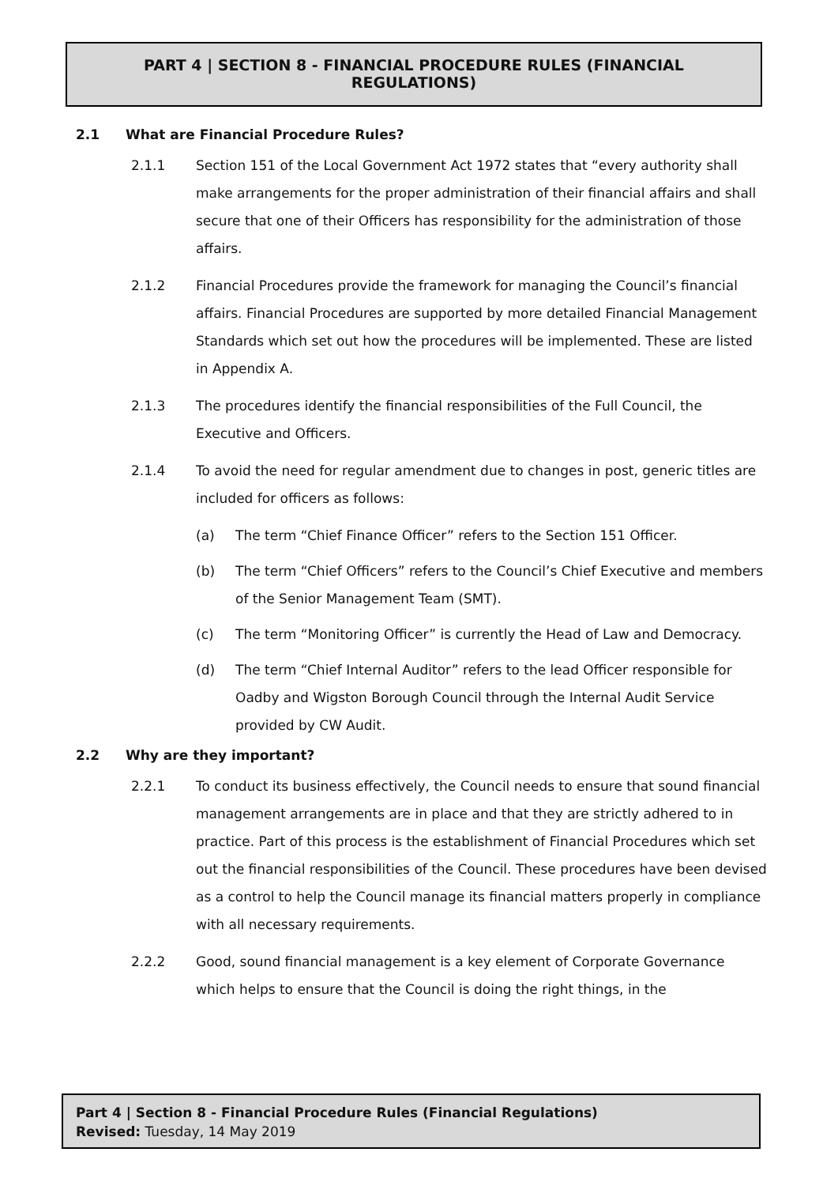PART 4 | SECTION 8 - FINANCIAL PROCEDURE RULES (FINANCIAL REGULATIONS)
2.1 What are Financial Procedure Rules?
2.1.1 Section 151 of the Local Government Act 1972 states that “every authority shall make arrangements for the proper administration of their financial affairs and shall secure that one of their Officers has responsibility for the administration of those affairs.
2.1.2 Financial Procedures provide the framework for managing the Council’s financial affairs. Financial Procedures are supported by more detailed Financial Management Standards which set out how the procedures will be implemented. These are listed in Appendix A.
2.1.3 The procedures identify the financial responsibilities of the Full Council, the Executive and Officers.
2.1.4 To avoid the need for regular amendment due to changes in post, generic titles are included for officers as follows:
(a) The term “Chief Finance Officer” refers to the Section 151 Officer.
(b) The term “Chief Officers” refers to the Council’s Chief Executive and members of the Senior Management Team (SMT).
(c) The term “Monitoring Officer” is currently the Head of Law and Democracy.
(d) The term “Chief Internal Auditor” refers to the lead Officer responsible for Oadby and Wigston Borough Council through the Internal Audit Service provided by CW Audit.
2.2 Why are they important?
2.2.1 To conduct its business effectively, the Council needs to ensure that sound financial management arrangements are in place and that they are strictly adhered to in practice. Part of this process is the establishment of Financial Procedures which set out the financial responsibilities of the Council. These procedures have been devised as a control to help the Council manage its financial matters properly in compliance with all necessary requirements.
2.2.2 Good, sound financial management is a key element of Corporate Governance which helps to ensure that the Council is doing the right things, in the
Part 4 | Section 8 - Financial Procedure Rules (Financial Regulations)
Revised: Tuesday, 14 May 2019